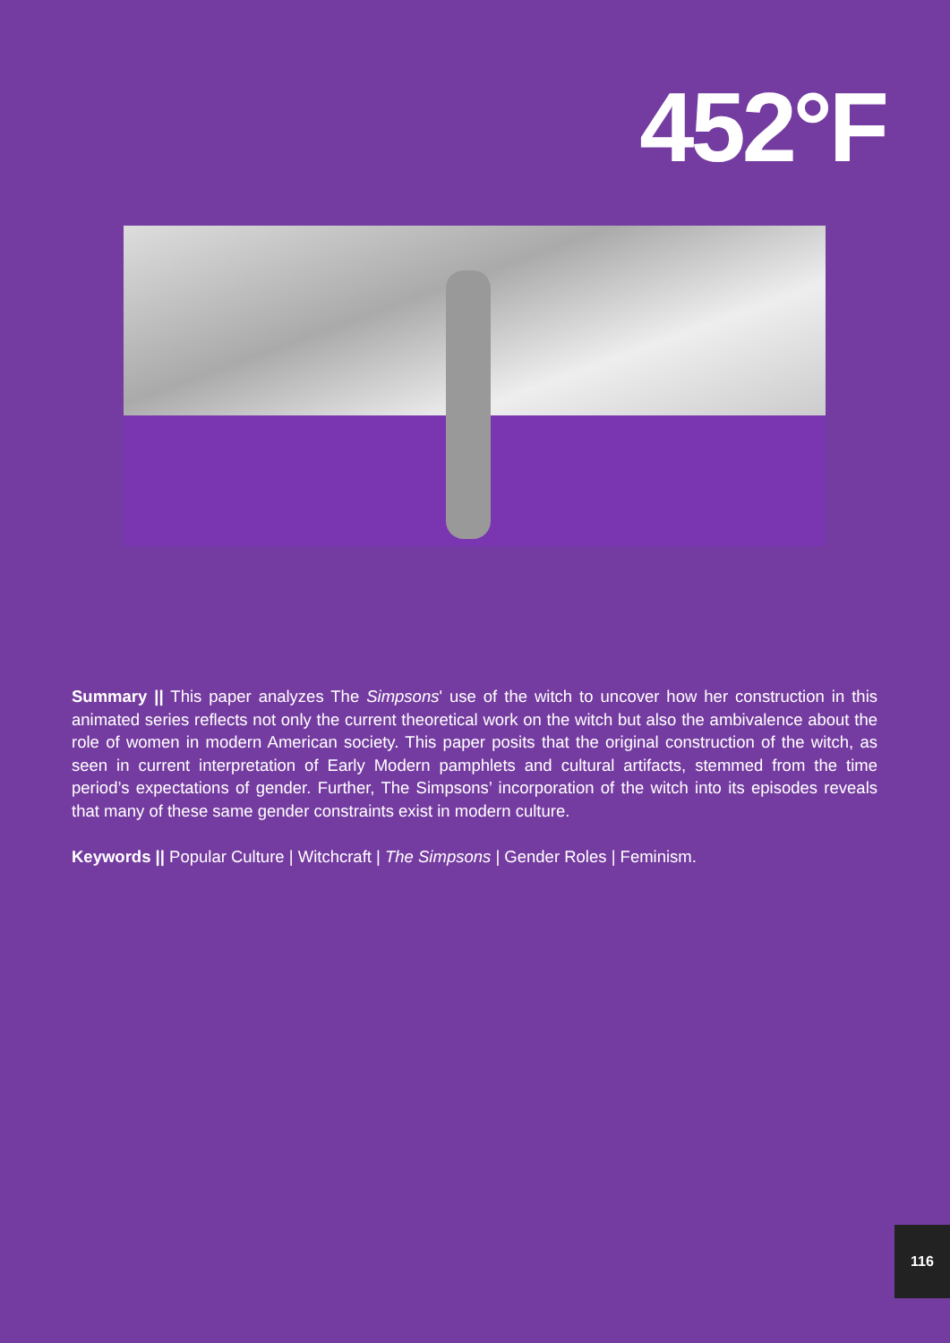452°F
Summary || This paper analyzes The Simpsons' use of the witch to uncover how her construction in this animated series reflects not only the current theoretical work on the witch but also the ambivalence about the role of women in modern American society. This paper posits that the original construction of the witch, as seen in current interpretation of Early Modern pamphlets and cultural artifacts, stemmed from the time period’s expectations of gender. Further, The Simpsons’ incorporation of the witch into its episodes reveals that many of these same gender constraints exist in modern culture.
Keywords || Popular Culture | Witchcraft | The Simpsons | Gender Roles | Feminism.
116